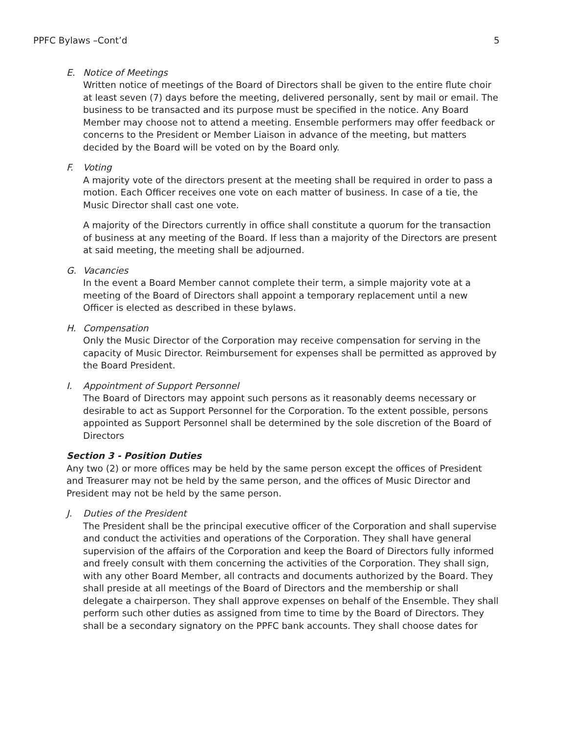PPFC Bylaws –Cont’d 5
E. Notice of Meetings
Written notice of meetings of the Board of Directors shall be given to the entire flute choir at least seven (7) days before the meeting, delivered personally, sent by mail or email. The business to be transacted and its purpose must be specified in the notice. Any Board Member may choose not to attend a meeting. Ensemble performers may offer feedback or concerns to the President or Member Liaison in advance of the meeting, but matters decided by the Board will be voted on by the Board only.
F. Voting
A majority vote of the directors present at the meeting shall be required in order to pass a motion. Each Officer receives one vote on each matter of business. In case of a tie, the Music Director shall cast one vote.
A majority of the Directors currently in office shall constitute a quorum for the transaction of business at any meeting of the Board. If less than a majority of the Directors are present at said meeting, the meeting shall be adjourned.
G. Vacancies
In the event a Board Member cannot complete their term, a simple majority vote at a meeting of the Board of Directors shall appoint a temporary replacement until a new Officer is elected as described in these bylaws.
H. Compensation
Only the Music Director of the Corporation may receive compensation for serving in the capacity of Music Director. Reimbursement for expenses shall be permitted as approved by the Board President.
I. Appointment of Support Personnel
The Board of Directors may appoint such persons as it reasonably deems necessary or desirable to act as Support Personnel for the Corporation. To the extent possible, persons appointed as Support Personnel shall be determined by the sole discretion of the Board of Directors
Section 3 - Position Duties
Any two (2) or more offices may be held by the same person except the offices of President and Treasurer may not be held by the same person, and the offices of Music Director and President may not be held by the same person.
J. Duties of the President
The President shall be the principal executive officer of the Corporation and shall supervise and conduct the activities and operations of the Corporation. They shall have general supervision of the affairs of the Corporation and keep the Board of Directors fully informed and freely consult with them concerning the activities of the Corporation. They shall sign, with any other Board Member, all contracts and documents authorized by the Board. They shall preside at all meetings of the Board of Directors and the membership or shall delegate a chairperson. They shall approve expenses on behalf of the Ensemble. They shall perform such other duties as assigned from time to time by the Board of Directors. They shall be a secondary signatory on the PPFC bank accounts. They shall choose dates for